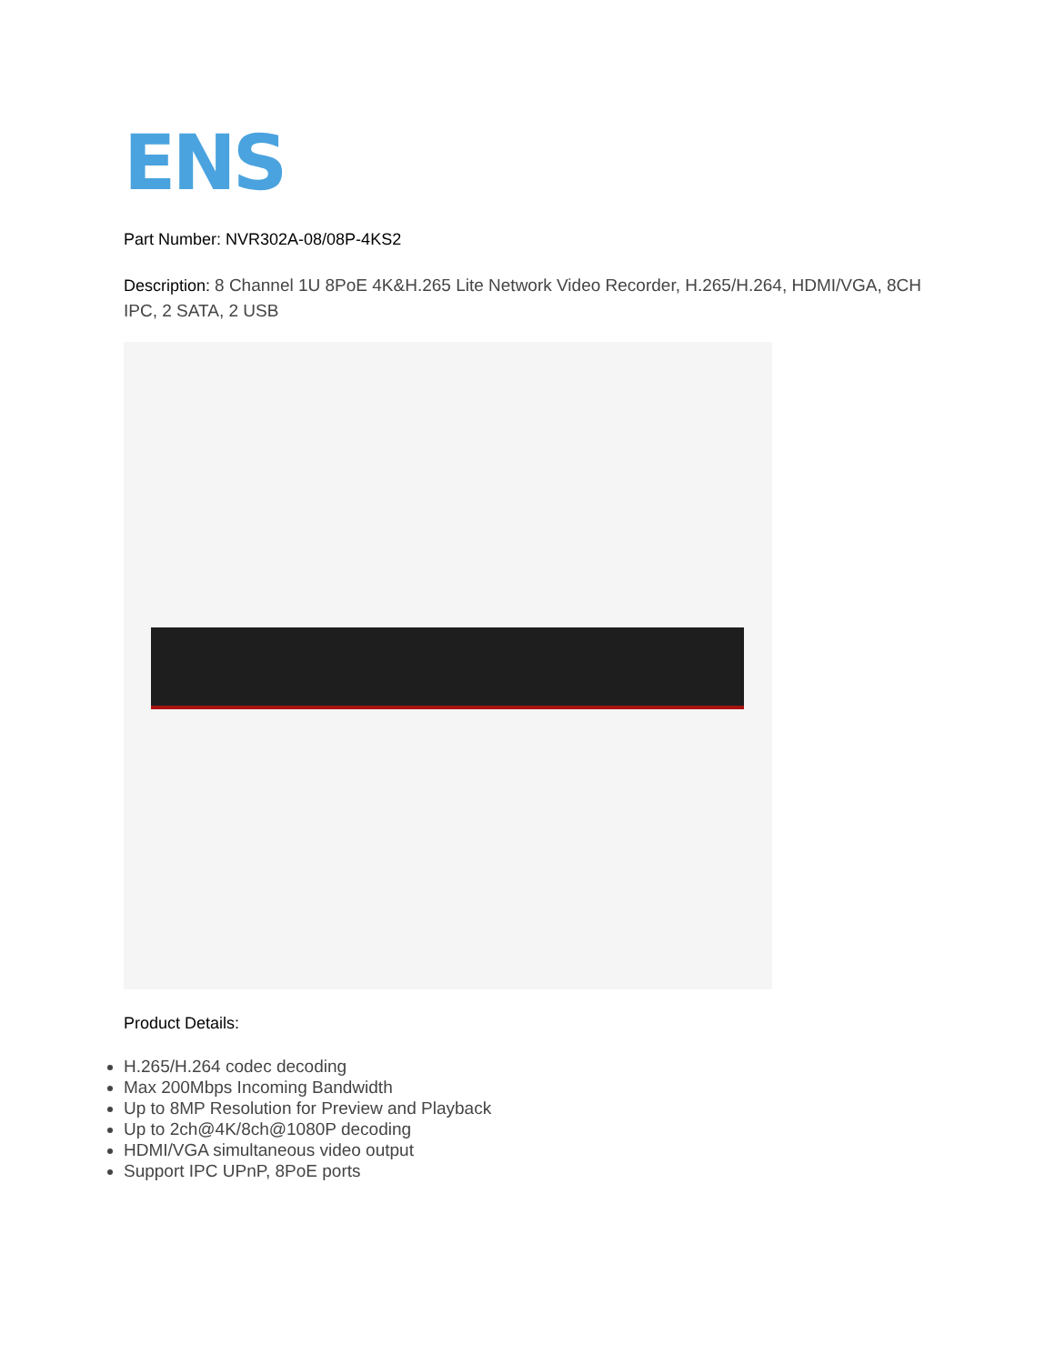ENS
Part Number: NVR302A-08/08P-4KS2
Description: 8 Channel 1U 8PoE 4K&H.265 Lite Network Video Recorder, H.265/H.264, HDMI/VGA, 8CH IPC, 2 SATA, 2 USB
Product Details:
H.265/H.264 codec decoding
Max 200Mbps Incoming Bandwidth
Up to 8MP Resolution for Preview and Playback
Up to 2ch@4K/8ch@1080P decoding
HDMI/VGA simultaneous video output
Support IPC UPnP, 8PoE ports